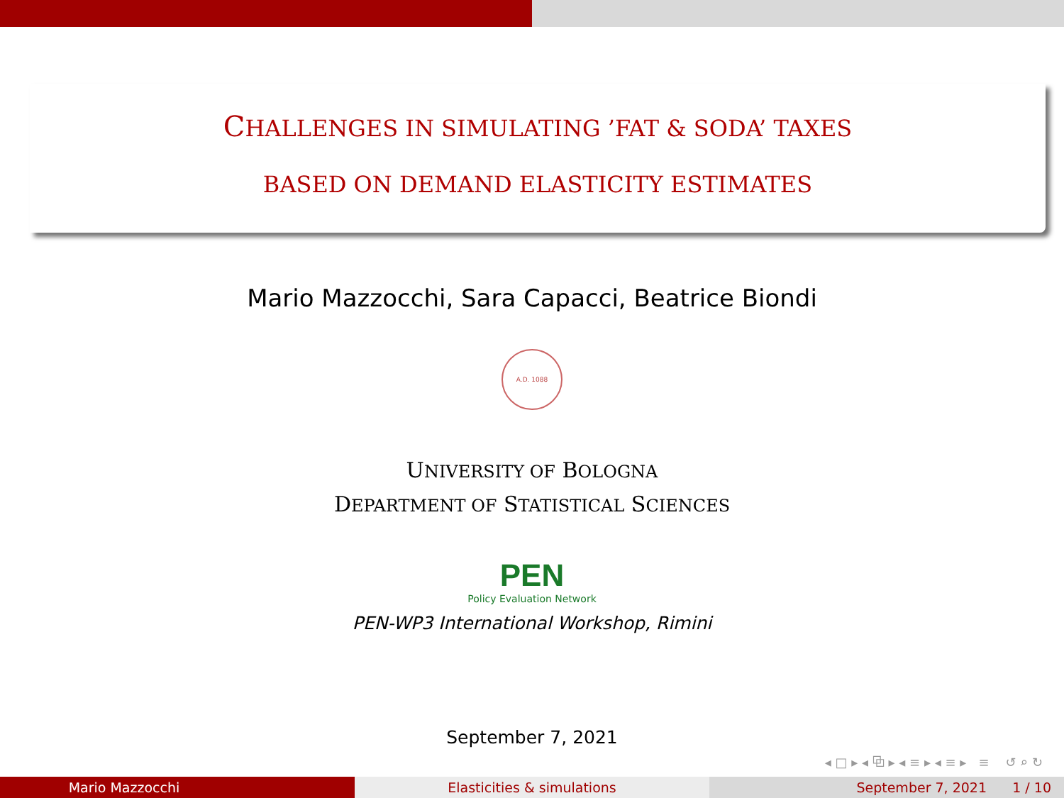CHALLENGES IN SIMULATING ’FAT & SODA’ TAXES
BASED ON DEMAND ELASTICITY ESTIMATES
Mario Mazzocchi, Sara Capacci, Beatrice Biondi
A.D. 1088
UNIVERSITY OF BOLOGNA
DEPARTMENT OF STATISTICAL SCIENCES
PEN
Policy Evaluation Network
PEN-WP3 International Workshop, Rimini
September 7, 2021
◂ □ ▸ ◂ ⧉ ▸ ◂ ≡ ▸ ◂ ≡ ▸ ≡ ↺ ⌕ ↻
Mario Mazzocchi Elasticities & simulations September 7, 2021 1 / 10